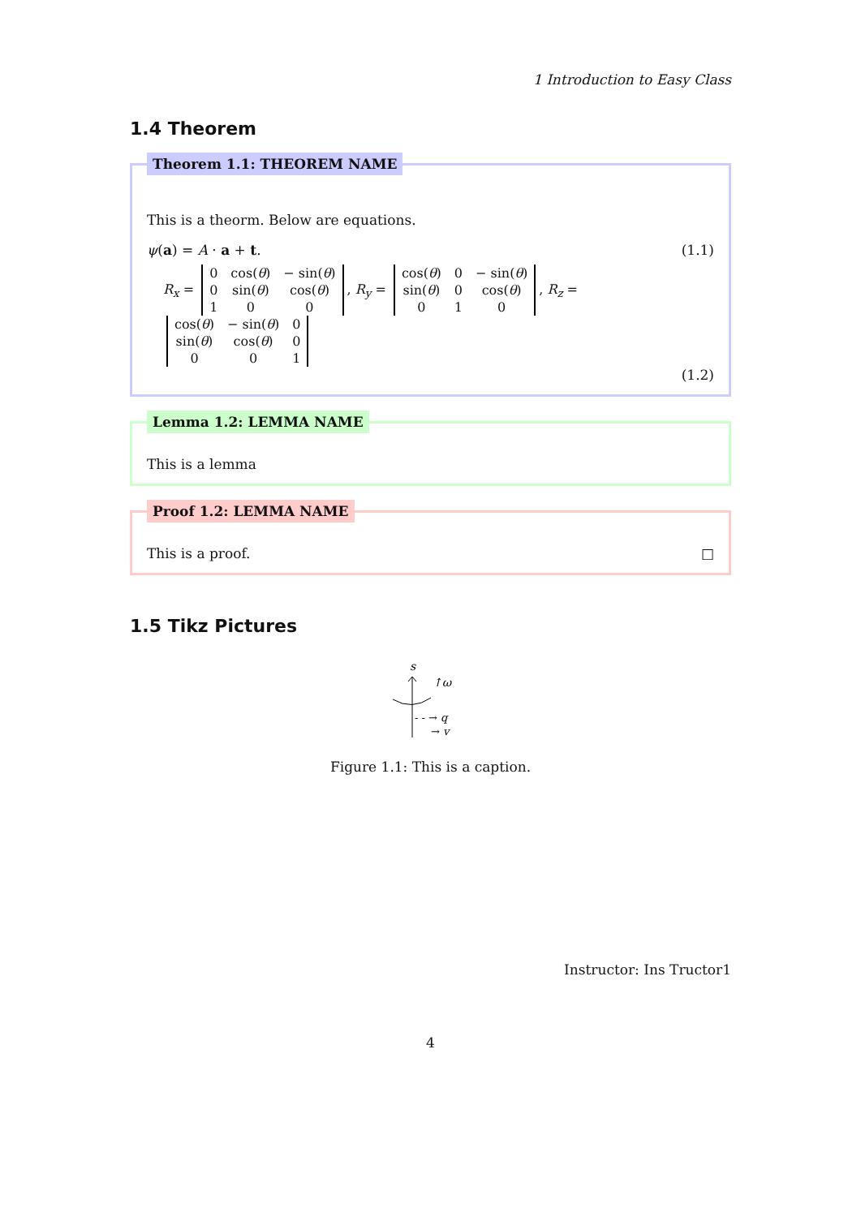1 Introduction to Easy Class
1.4 Theorem
Theorem 1.1: THEOREM NAME
This is a theorm. Below are equations.
ψ(a) = A · a + t. (1.1)
R<sub>x</sub> =
| 0 | cos( θ ) | − sin( θ ) |
| 0 | sin( θ ) | cos( θ ) |
| 1 | 0 | 0 |
, R<sub>y</sub> =
| cos( θ ) | 0 | − sin( θ ) |
| sin( θ ) | 0 | cos( θ ) |
| 0 | 1 | 0 |
, R<sub>z</sub> =
| cos( θ ) | − sin( θ ) | 0 |
| sin( θ ) | cos( θ ) | 0 |
| 0 | 0 | 1 |
(1.2)
Lemma 1.2: LEMMA NAME
This is a lemma
Proof 1.2: LEMMA NAME
This is a proof. □
1.5 Tikz Pictures
s
↑ω
- - → q
→ v
Figure 1.1: This is a caption.
Instructor: Ins Tructor1
4